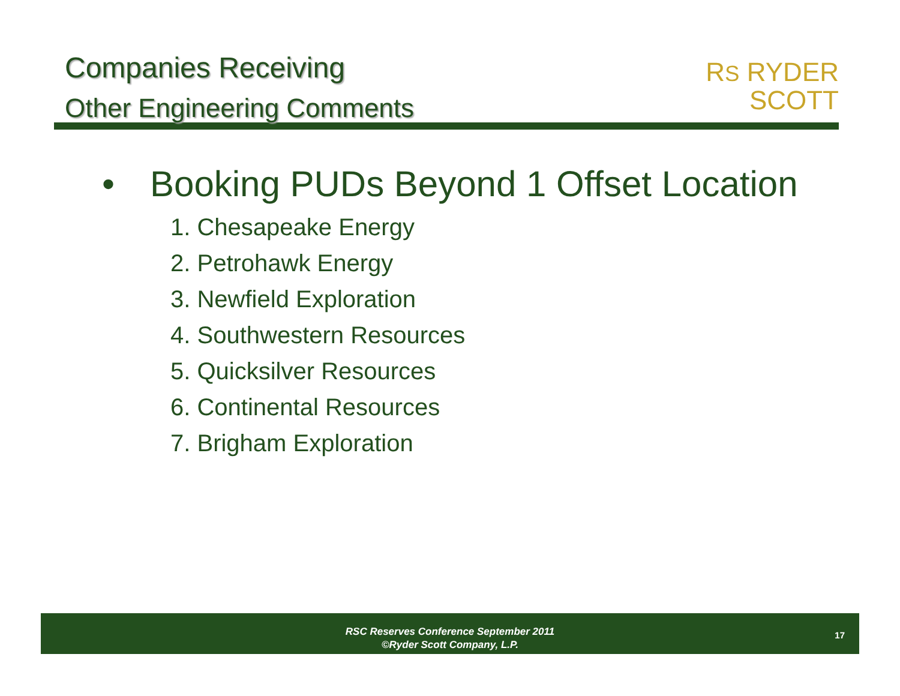Companies Receiving
Other Engineering Comments
RS RYDER
SCOTT
• Booking PUDs Beyond 1 Offset Location
1. Chesapeake Energy
2. Petrohawk Energy
3. Newfield Exploration
4. Southwestern Resources
5. Quicksilver Resources
6. Continental Resources
7. Brigham Exploration
RSC Reserves Conference September 2011
©Ryder Scott Company, L.P.
17